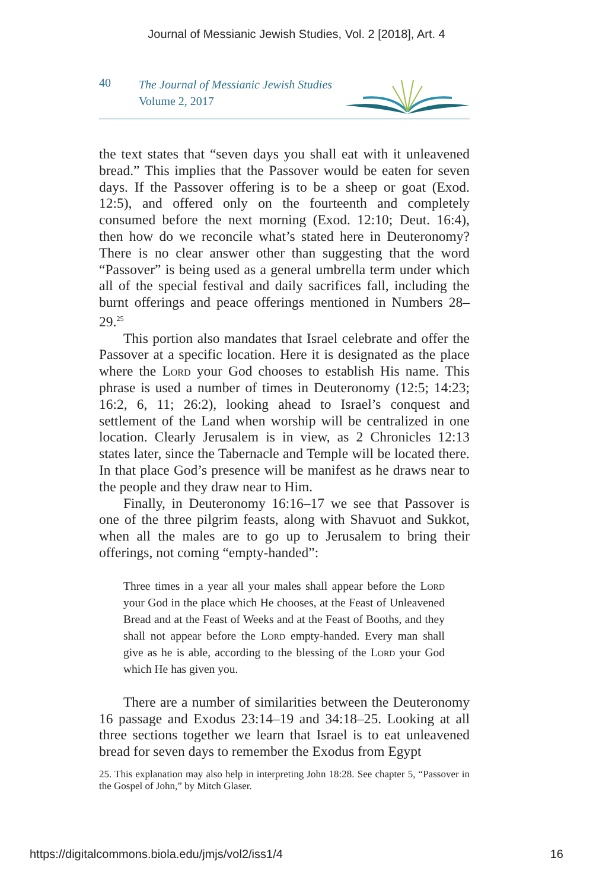Journal of Messianic Jewish Studies, Vol. 2 [2018], Art. 4
40
The Journal of Messianic Jewish Studies
Volume 2, 2017
the text states that “seven days you shall eat with it unleavened bread.” This implies that the Passover would be eaten for seven days. If the Passover offering is to be a sheep or goat (Exod. 12:5), and offered only on the fourteenth and completely consumed before the next morning (Exod. 12:10; Deut. 16:4), then how do we reconcile what’s stated here in Deuteronomy? There is no clear answer other than suggesting that the word “Passover” is being used as a general umbrella term under which all of the special festival and daily sacrifices fall, including the burnt offerings and peace offerings mentioned in Numbers 28–29.<sup>25</sup>
This portion also mandates that Israel celebrate and offer the Passover at a specific location. Here it is designated as the place where the Lord your God chooses to establish His name. This phrase is used a number of times in Deuteronomy (12:5; 14:23; 16:2, 6, 11; 26:2), looking ahead to Israel’s conquest and settlement of the Land when worship will be centralized in one location. Clearly Jerusalem is in view, as 2 Chronicles 12:13 states later, since the Tabernacle and Temple will be located there. In that place God’s presence will be manifest as he draws near to the people and they draw near to Him.
Finally, in Deuteronomy 16:16–17 we see that Passover is one of the three pilgrim feasts, along with Shavuot and Sukkot, when all the males are to go up to Jerusalem to bring their offerings, not coming “empty-handed”:
Three times in a year all your males shall appear before the Lord your God in the place which He chooses, at the Feast of Unleavened Bread and at the Feast of Weeks and at the Feast of Booths, and they shall not appear before the Lord empty-handed. Every man shall give as he is able, according to the blessing of the Lord your God which He has given you.
There are a number of similarities between the Deuteronomy 16 passage and Exodus 23:14–19 and 34:18–25. Looking at all three sections together we learn that Israel is to eat unleavened bread for seven days to remember the Exodus from Egypt
25. This explanation may also help in interpreting John 18:28. See chapter 5, “Passover in the Gospel of John,” by Mitch Glaser.
https://digitalcommons.biola.edu/jmjs/vol2/iss1/4 16